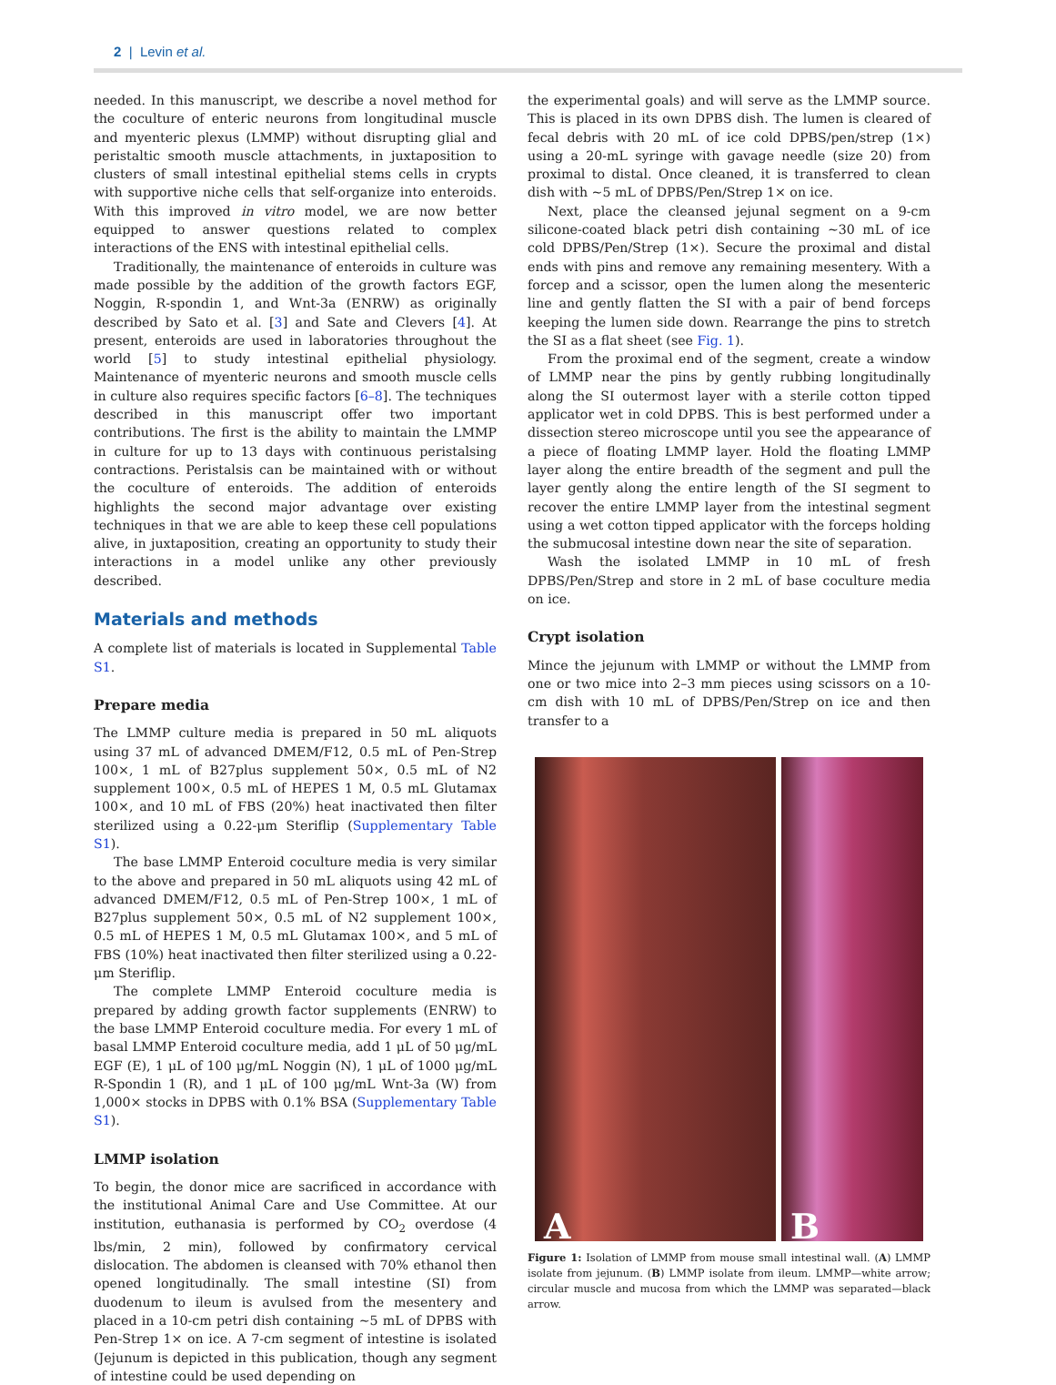2 | Levin et al.
needed. In this manuscript, we describe a novel method for the coculture of enteric neurons from longitudinal muscle and myenteric plexus (LMMP) without disrupting glial and peristaltic smooth muscle attachments, in juxtaposition to clusters of small intestinal epithelial stems cells in crypts with supportive niche cells that self-organize into enteroids. With this improved in vitro model, we are now better equipped to answer questions related to complex interactions of the ENS with intestinal epithelial cells.
Traditionally, the maintenance of enteroids in culture was made possible by the addition of the growth factors EGF, Noggin, R-spondin 1, and Wnt-3a (ENRW) as originally described by Sato et al. [3] and Sate and Clevers [4]. At present, enteroids are used in laboratories throughout the world [5] to study intestinal epithelial physiology. Maintenance of myenteric neurons and smooth muscle cells in culture also requires specific factors [6–8]. The techniques described in this manuscript offer two important contributions. The first is the ability to maintain the LMMP in culture for up to 13 days with continuous peristalsing contractions. Peristalsis can be maintained with or without the coculture of enteroids. The addition of enteroids highlights the second major advantage over existing techniques in that we are able to keep these cell populations alive, in juxtaposition, creating an opportunity to study their interactions in a model unlike any other previously described.
Materials and methods
A complete list of materials is located in Supplemental Table S1.
Prepare media
The LMMP culture media is prepared in 50 mL aliquots using 37 mL of advanced DMEM/F12, 0.5 mL of Pen-Strep 100×, 1 mL of B27plus supplement 50×, 0.5 mL of N2 supplement 100×, 0.5 mL of HEPES 1 M, 0.5 mL Glutamax 100×, and 10 mL of FBS (20%) heat inactivated then filter sterilized using a 0.22-μm Steriflip (Supplementary Table S1).
The base LMMP Enteroid coculture media is very similar to the above and prepared in 50 mL aliquots using 42 mL of advanced DMEM/F12, 0.5 mL of Pen-Strep 100×, 1 mL of B27plus supplement 50×, 0.5 mL of N2 supplement 100×, 0.5 mL of HEPES 1 M, 0.5 mL Glutamax 100×, and 5 mL of FBS (10%) heat inactivated then filter sterilized using a 0.22-μm Steriflip.
The complete LMMP Enteroid coculture media is prepared by adding growth factor supplements (ENRW) to the base LMMP Enteroid coculture media. For every 1 mL of basal LMMP Enteroid coculture media, add 1 μL of 50 μg/mL EGF (E), 1 μL of 100 μg/mL Noggin (N), 1 μL of 1000 μg/mL R-Spondin 1 (R), and 1 μL of 100 μg/mL Wnt-3a (W) from 1,000× stocks in DPBS with 0.1% BSA (Supplementary Table S1).
LMMP isolation
To begin, the donor mice are sacrificed in accordance with the institutional Animal Care and Use Committee. At our institution, euthanasia is performed by CO<sub>2</sub> overdose (4 lbs/min, 2 min), followed by confirmatory cervical dislocation. The abdomen is cleansed with 70% ethanol then opened longitudinally. The small intestine (SI) from duodenum to ileum is avulsed from the mesentery and placed in a 10-cm petri dish containing ~5 mL of DPBS with Pen-Strep 1× on ice. A 7-cm segment of intestine is isolated (Jejunum is depicted in this publication, though any segment of intestine could be used depending on
the experimental goals) and will serve as the LMMP source. This is placed in its own DPBS dish. The lumen is cleared of fecal debris with 20 mL of ice cold DPBS/pen/strep (1×) using a 20-mL syringe with gavage needle (size 20) from proximal to distal. Once cleaned, it is transferred to clean dish with ~5 mL of DPBS/Pen/Strep 1× on ice.
Next, place the cleansed jejunal segment on a 9-cm silicone-coated black petri dish containing ~30 mL of ice cold DPBS/Pen/Strep (1×). Secure the proximal and distal ends with pins and remove any remaining mesentery. With a forcep and a scissor, open the lumen along the mesenteric line and gently flatten the SI with a pair of bend forceps keeping the lumen side down. Rearrange the pins to stretch the SI as a flat sheet (see Fig. 1).
From the proximal end of the segment, create a window of LMMP near the pins by gently rubbing longitudinally along the SI outermost layer with a sterile cotton tipped applicator wet in cold DPBS. This is best performed under a dissection stereo microscope until you see the appearance of a piece of floating LMMP layer. Hold the floating LMMP layer along the entire breadth of the segment and pull the layer gently along the entire length of the SI segment to recover the entire LMMP layer from the intestinal segment using a wet cotton tipped applicator with the forceps holding the submucosal intestine down near the site of separation.
Wash the isolated LMMP in 10 mL of fresh DPBS/Pen/Strep and store in 2 mL of base coculture media on ice.
Crypt isolation
Mince the jejunum with LMMP or without the LMMP from one or two mice into 2–3 mm pieces using scissors on a 10-cm dish with 10 mL of DPBS/Pen/Strep on ice and then transfer to a
A
B
Figure 1: Isolation of LMMP from mouse small intestinal wall. (A) LMMP isolate from jejunum. (B) LMMP isolate from ileum. LMMP—white arrow; circular muscle and mucosa from which the LMMP was separated—black arrow.